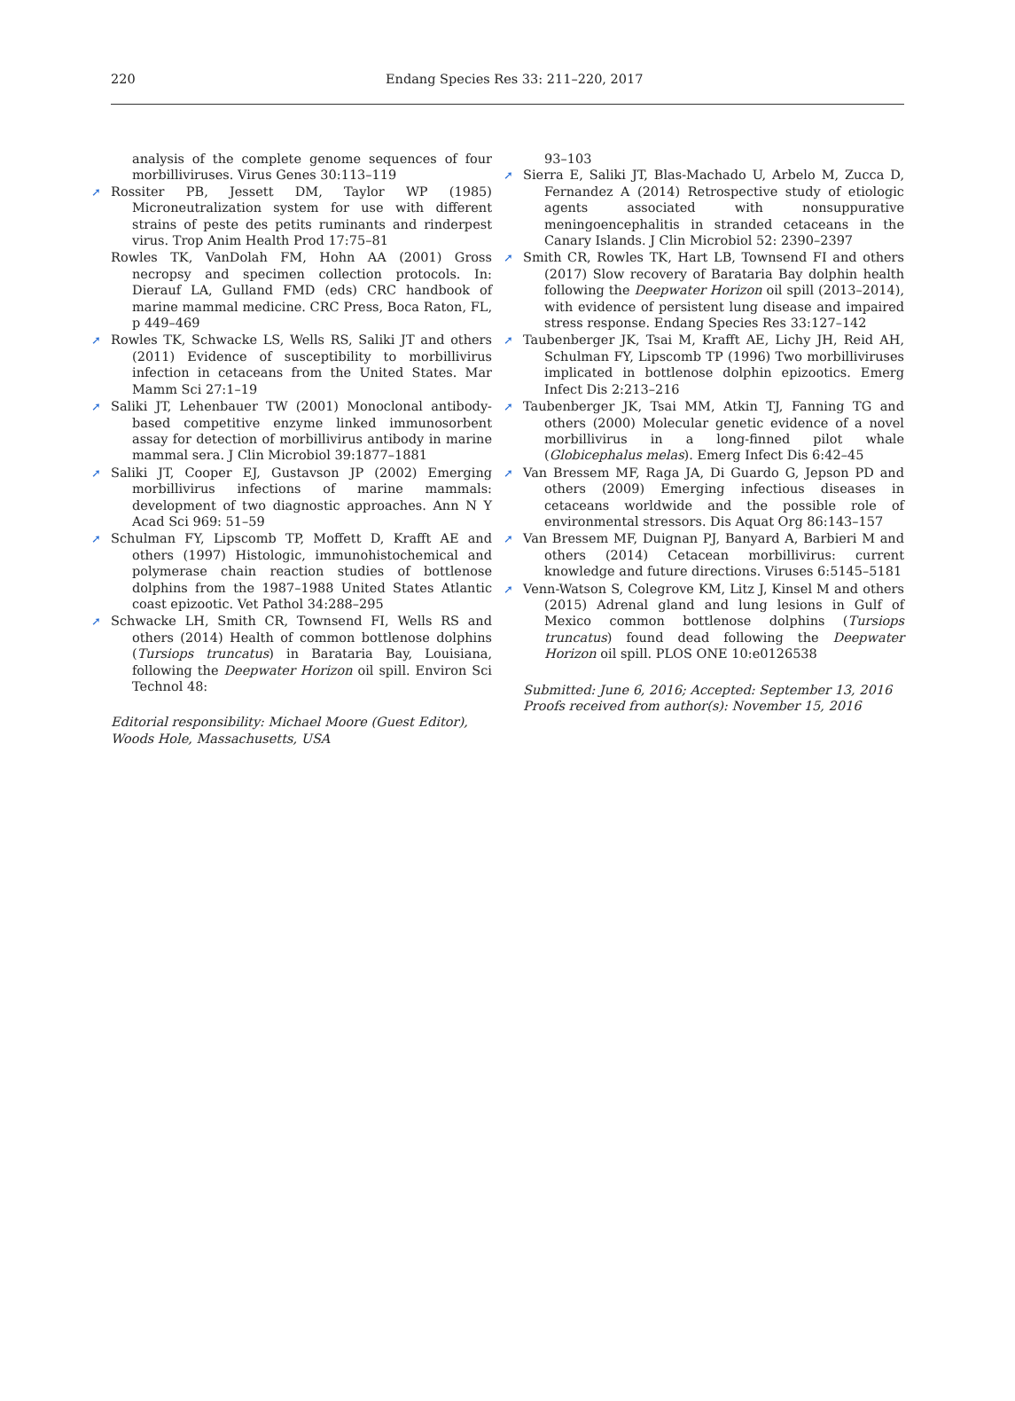220 Endang Species Res 33: 211–220, 2017
analysis of the complete genome sequences of four morbilliviruses. Virus Genes 30:113–119
➚ Rossiter PB, Jessett DM, Taylor WP (1985) Microneutralization system for use with different strains of peste des petits ruminants and rinderpest virus. Trop Anim Health Prod 17:75–81
Rowles TK, VanDolah FM, Hohn AA (2001) Gross necropsy and specimen collection protocols. In: Dierauf LA, Gulland FMD (eds) CRC handbook of marine mammal medicine. CRC Press, Boca Raton, FL, p 449–469
➚ Rowles TK, Schwacke LS, Wells RS, Saliki JT and others (2011) Evidence of susceptibility to morbillivirus infection in cetaceans from the United States. Mar Mamm Sci 27:1–19
➚ Saliki JT, Lehenbauer TW (2001) Monoclonal antibody-based competitive enzyme linked immunosorbent assay for detection of morbillivirus antibody in marine mammal sera. J Clin Microbiol 39:1877–1881
➚ Saliki JT, Cooper EJ, Gustavson JP (2002) Emerging morbillivirus infections of marine mammals: development of two diagnostic approaches. Ann N Y Acad Sci 969: 51–59
➚ Schulman FY, Lipscomb TP, Moffett D, Krafft AE and others (1997) Histologic, immunohistochemical and polymerase chain reaction studies of bottlenose dolphins from the 1987–1988 United States Atlantic coast epizootic. Vet Pathol 34:288–295
➚ Schwacke LH, Smith CR, Townsend FI, Wells RS and others (2014) Health of common bottlenose dolphins (Tursiops truncatus) in Barataria Bay, Louisiana, following the Deepwater Horizon oil spill. Environ Sci Technol 48:
Editorial responsibility: Michael Moore (Guest Editor),
Woods Hole, Massachusetts, USA
93–103
➚ Sierra E, Saliki JT, Blas-Machado U, Arbelo M, Zucca D, Fernandez A (2014) Retrospective study of etiologic agents associated with nonsuppurative meningoencephalitis in stranded cetaceans in the Canary Islands. J Clin Microbiol 52: 2390–2397
➚ Smith CR, Rowles TK, Hart LB, Townsend FI and others (2017) Slow recovery of Barataria Bay dolphin health following the Deepwater Horizon oil spill (2013–2014), with evidence of persistent lung disease and impaired stress response. Endang Species Res 33:127–142
➚ Taubenberger JK, Tsai M, Krafft AE, Lichy JH, Reid AH, Schulman FY, Lipscomb TP (1996) Two morbilliviruses implicated in bottlenose dolphin epizootics. Emerg Infect Dis 2:213–216
➚ Taubenberger JK, Tsai MM, Atkin TJ, Fanning TG and others (2000) Molecular genetic evidence of a novel morbillivirus in a long-finned pilot whale (Globicephalus melas). Emerg Infect Dis 6:42–45
➚ Van Bressem MF, Raga JA, Di Guardo G, Jepson PD and others (2009) Emerging infectious diseases in cetaceans worldwide and the possible role of environmental stressors. Dis Aquat Org 86:143–157
➚ Van Bressem MF, Duignan PJ, Banyard A, Barbieri M and others (2014) Cetacean morbillivirus: current knowledge and future directions. Viruses 6:5145–5181
➚ Venn-Watson S, Colegrove KM, Litz J, Kinsel M and others (2015) Adrenal gland and lung lesions in Gulf of Mexico common bottlenose dolphins (Tursiops truncatus) found dead following the Deepwater Horizon oil spill. PLOS ONE 10:e0126538
Submitted: June 6, 2016; Accepted: September 13, 2016
Proofs received from author(s): November 15, 2016